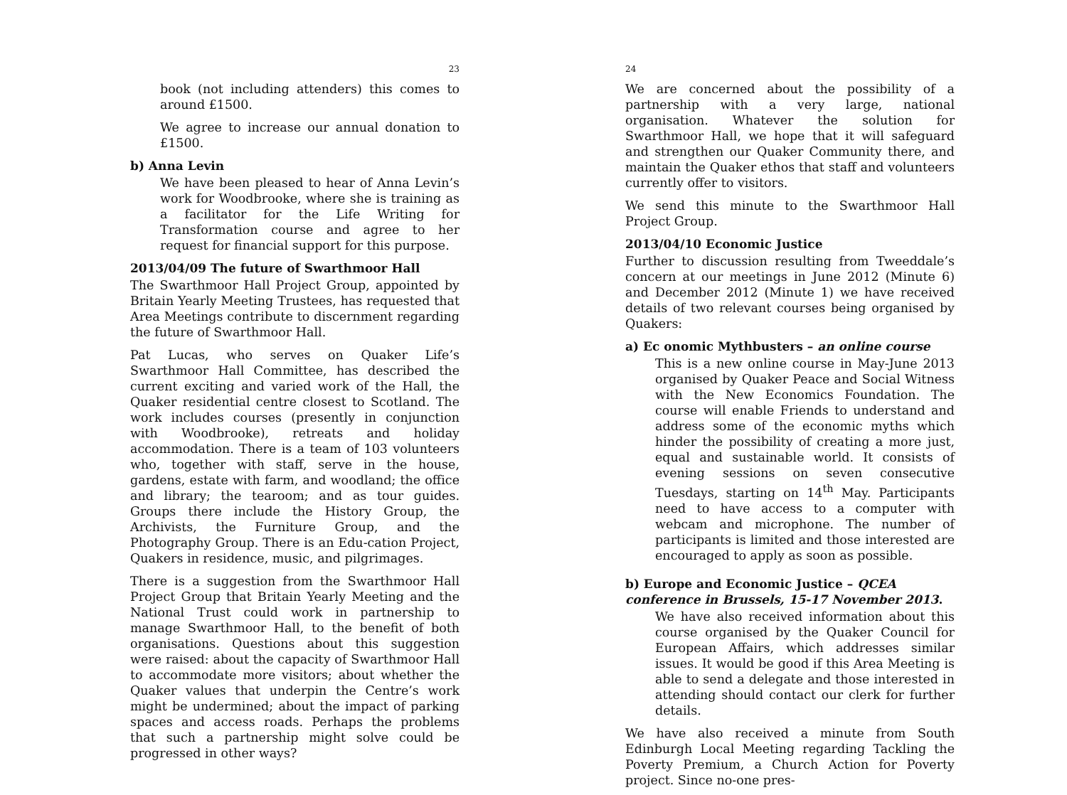23
book (not including attenders) this comes to around £1500.
We agree to increase our annual donation to £1500.
b) Anna Levin
We have been pleased to hear of Anna Levin’s work for Woodbrooke, where she is training as a facilitator for the Life Writing for Transformation course and agree to her request for financial support for this purpose.
2013/04/09 The future of Swarthmoor Hall
The Swarthmoor Hall Project Group, appointed by Britain Yearly Meeting Trustees, has requested that Area Meetings contribute to discernment regarding the future of Swarthmoor Hall.
Pat Lucas, who serves on Quaker Life’s Swarthmoor Hall Committee, has described the current exciting and varied work of the Hall, the Quaker residential centre closest to Scotland. The work includes courses (presently in conjunction with Woodbrooke), retreats and holiday accommodation. There is a team of 103 volunteers who, together with staff, serve in the house, gardens, estate with farm, and woodland; the office and library; the tearoom; and as tour guides. Groups there include the History Group, the Archivists, the Furniture Group, and the Photography Group. There is an Edu-cation Project, Quakers in residence, music, and pilgrimages.
There is a suggestion from the Swarthmoor Hall Project Group that Britain Yearly Meeting and the National Trust could work in partnership to manage Swarthmoor Hall, to the benefit of both organisations. Questions about this suggestion were raised: about the capacity of Swarthmoor Hall to accommodate more visitors; about whether the Quaker values that underpin the Centre’s work might be undermined; about the impact of parking spaces and access roads. Perhaps the problems that such a partnership might solve could be progressed in other ways?
24
We are concerned about the possibility of a partnership with a very large, national organisation. Whatever the solution for Swarthmoor Hall, we hope that it will safeguard and strengthen our Quaker Community there, and maintain the Quaker ethos that staff and volunteers currently offer to visitors.
We send this minute to the Swarthmoor Hall Project Group.
2013/04/10 Economic Justice
Further to discussion resulting from Tweeddale’s concern at our meetings in June 2012 (Minute 6) and December 2012 (Minute 1) we have received details of two relevant courses being organised by Quakers:
a) Ec onomic Mythbusters – an online course
This is a new online course in May-June 2013 organised by Quaker Peace and Social Witness with the New Economics Foundation. The course will enable Friends to understand and address some of the economic myths which hinder the possibility of creating a more just, equal and sustainable world. It consists of evening sessions on seven consecutive Tuesdays, starting on 14<sup>th</sup> May. Participants need to have access to a computer with webcam and microphone. The number of participants is limited and those interested are encouraged to apply as soon as possible.
b) Europe and Economic Justice – QCEA conference in Brussels, 15-17 November 2013.
We have also received information about this course organised by the Quaker Council for European Affairs, which addresses similar issues. It would be good if this Area Meeting is able to send a delegate and those interested in attending should contact our clerk for further details.
We have also received a minute from South Edinburgh Local Meeting regarding Tackling the Poverty Premium, a Church Action for Poverty project. Since no-one pres-